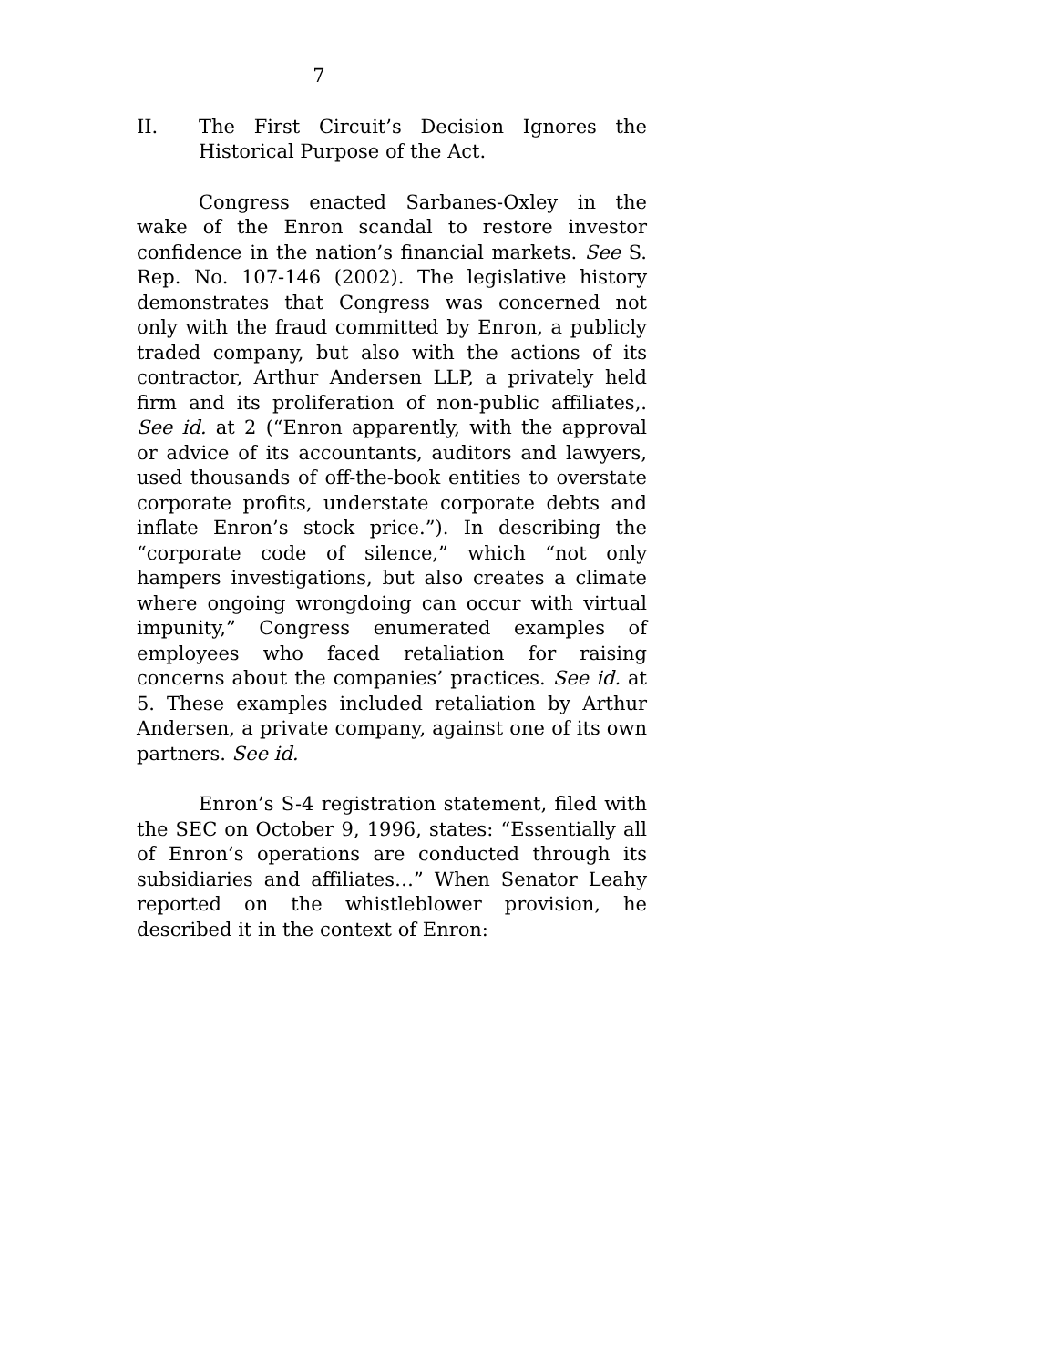7
II. The First Circuit’s Decision Ignores the Historical Purpose of the Act.
Congress enacted Sarbanes-Oxley in the wake of the Enron scandal to restore investor confidence in the nation’s financial markets. See S. Rep. No. 107-146 (2002). The legislative history demonstrates that Congress was concerned not only with the fraud committed by Enron, a publicly traded company, but also with the actions of its contractor, Arthur Andersen LLP, a privately held firm and its proliferation of non-public affiliates,. See id. at 2 (“Enron apparently, with the approval or advice of its accountants, auditors and lawyers, used thousands of off-the-book entities to overstate corporate profits, understate corporate debts and inflate Enron’s stock price.”). In describing the “corporate code of silence,” which “not only hampers investigations, but also creates a climate where ongoing wrongdoing can occur with virtual impunity,” Congress enumerated examples of employees who faced retaliation for raising concerns about the companies’ practices. See id. at 5. These examples included retaliation by Arthur Andersen, a private company, against one of its own partners. See id.
Enron’s S-4 registration statement, filed with the SEC on October 9, 1996, states: “Essentially all of Enron’s operations are conducted through its subsidiaries and affiliates…” When Senator Leahy reported on the whistleblower provision, he described it in the context of Enron: